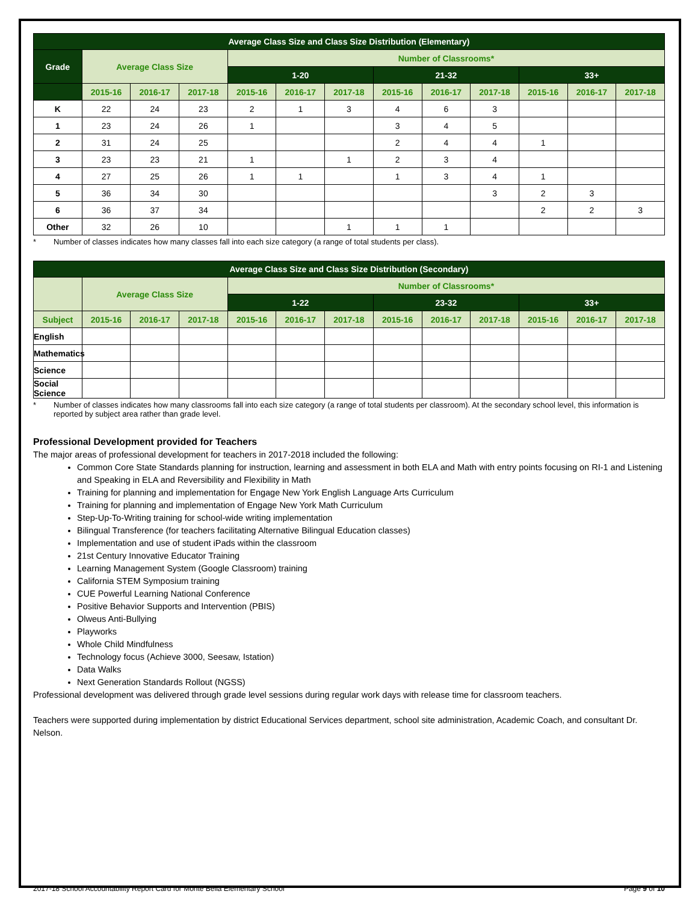| Average Class Size and Class Size Distribution (Elementary) | | | | | | | | | | | | |
| --- | --- | --- | --- | --- | --- | --- | --- | --- | --- | --- | --- | --- |
| Grade | Average Class Size | | | Number of Classrooms* | | | | | | | | |
| | | | | 1-20 | | | 21-32 | | | 33+ | | |
| | 2015-16 | 2016-17 | 2017-18 | 2015-16 | 2016-17 | 2017-18 | 2015-16 | 2016-17 | 2017-18 | 2015-16 | 2016-17 | 2017-18 |
| K | 22 | 24 | 23 | 2 | 1 | 3 | 4 | 6 | 3 | | | |
| 1 | 23 | 24 | 26 | 1 | | | 3 | 4 | 5 | | | |
| 2 | 31 | 24 | 25 | | | | 2 | 4 | 4 | 1 | | |
| 3 | 23 | 23 | 21 | 1 | | 1 | 2 | 3 | 4 | | | |
| 4 | 27 | 25 | 26 | 1 | 1 | | 1 | 3 | 4 | 1 | | |
| 5 | 36 | 34 | 30 | | | | | | 3 | 2 | 3 | |
| 6 | 36 | 37 | 34 | | | | | | | 2 | 2 | 3 |
| Other | 32 | 26 | 10 | | | 1 | 1 | 1 | | | | |
* Number of classes indicates how many classes fall into each size category (a range of total students per class).
| Average Class Size and Class Size Distribution (Secondary) | | | | | | | | | | | | |
| --- | --- | --- | --- | --- | --- | --- | --- | --- | --- | --- | --- | --- |
| | Average Class Size | | | Number of Classrooms* | | | | | | | | |
| | | | | 1-22 | | | 23-32 | | | 33+ | | |
| Subject | 2015-16 | 2016-17 | 2017-18 | 2015-16 | 2016-17 | 2017-18 | 2015-16 | 2016-17 | 2017-18 | 2015-16 | 2016-17 | 2017-18 |
| English | | | | | | | | | | | | |
| Mathematics | | | | | | | | | | | | |
| Science | | | | | | | | | | | | |
| Social Science | | | | | | | | | | | | |
* Number of classes indicates how many classrooms fall into each size category (a range of total students per classroom). At the secondary school level, this information is reported by subject area rather than grade level.
Professional Development provided for Teachers
The major areas of professional development for teachers in 2017-2018 included the following:
Common Core State Standards planning for instruction, learning and assessment in both ELA and Math with entry points focusing on RI-1 and Listening and Speaking in ELA and Reversibility and Flexibility in Math
Training for planning and implementation for Engage New York English Language Arts Curriculum
Training for planning and implementation of Engage New York Math Curriculum
Step-Up-To-Writing training for school-wide writing implementation
Bilingual Transference (for teachers facilitating Alternative Bilingual Education classes)
Implementation and use of student iPads within the classroom
21st Century Innovative Educator Training
Learning Management System (Google Classroom) training
California STEM Symposium training
CUE Powerful Learning National Conference
Positive Behavior Supports and Intervention (PBIS)
Olweus Anti-Bullying
Playworks
Whole Child Mindfulness
Technology focus (Achieve 3000, Seesaw, Istation)
Data Walks
Next Generation Standards Rollout (NGSS)
Professional development was delivered through grade level sessions during regular work days with release time for classroom teachers.
Teachers were supported during implementation by district Educational Services department, school site administration, Academic Coach, and consultant Dr. Nelson.
2017-18 School Accountability Report Card for Monte Bella Elementary School Page 9 of 10